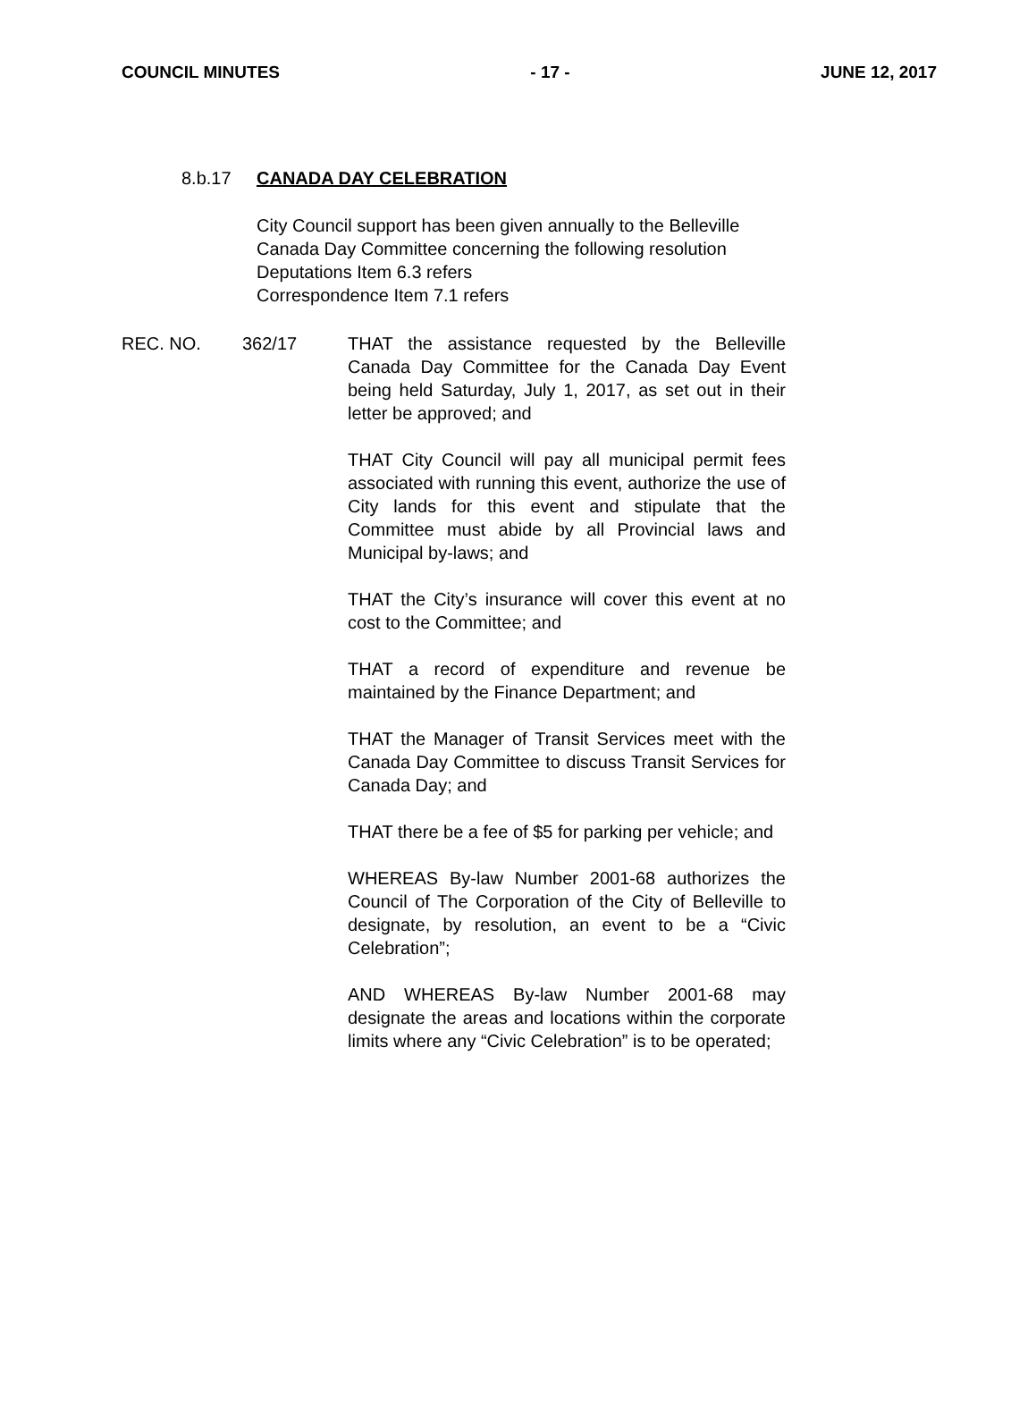COUNCIL MINUTES - 17 - JUNE 12, 2017
8.b.17 CANADA DAY CELEBRATION
City Council support has been given annually to the Belleville
Canada Day Committee concerning the following resolution
Deputations Item 6.3 refers
Correspondence Item 7.1 refers
REC. NO. 362/17 THAT the assistance requested by the Belleville Canada Day Committee for the Canada Day Event being held Saturday, July 1, 2017, as set out in their letter be approved; and
THAT City Council will pay all municipal permit fees associated with running this event, authorize the use of City lands for this event and stipulate that the Committee must abide by all Provincial laws and Municipal by-laws; and
THAT the City’s insurance will cover this event at no cost to the Committee; and
THAT a record of expenditure and revenue be maintained by the Finance Department; and
THAT the Manager of Transit Services meet with the Canada Day Committee to discuss Transit Services for Canada Day; and
THAT there be a fee of $5 for parking per vehicle; and
WHEREAS By-law Number 2001-68 authorizes the Council of The Corporation of the City of Belleville to designate, by resolution, an event to be a “Civic Celebration”;
AND WHEREAS By-law Number 2001-68 may designate the areas and locations within the corporate limits where any “Civic Celebration” is to be operated;